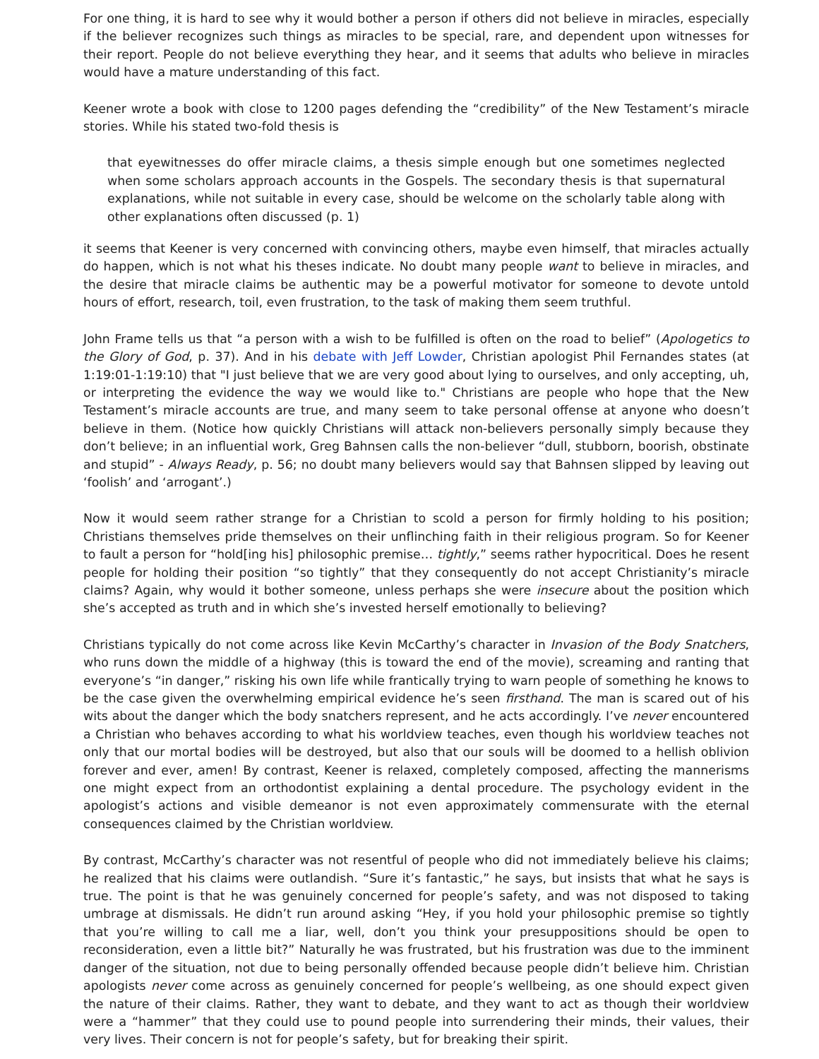For one thing, it is hard to see why it would bother a person if others did not believe in miracles, especially if the believer recognizes such things as miracles to be special, rare, and dependent upon witnesses for their report. People do not believe everything they hear, and it seems that adults who believe in miracles would have a mature understanding of this fact.
Keener wrote a book with close to 1200 pages defending the “credibility” of the New Testament’s miracle stories. While his stated two-fold thesis is
that eyewitnesses do offer miracle claims, a thesis simple enough but one sometimes neglected when some scholars approach accounts in the Gospels. The secondary thesis is that supernatural explanations, while not suitable in every case, should be welcome on the scholarly table along with other explanations often discussed (p. 1)
it seems that Keener is very concerned with convincing others, maybe even himself, that miracles actually do happen, which is not what his theses indicate. No doubt many people want to believe in miracles, and the desire that miracle claims be authentic may be a powerful motivator for someone to devote untold hours of effort, research, toil, even frustration, to the task of making them seem truthful.
John Frame tells us that “a person with a wish to be fulfilled is often on the road to belief” (Apologetics to the Glory of God, p. 37). And in his debate with Jeff Lowder, Christian apologist Phil Fernandes states (at 1:19:01-1:19:10) that "I just believe that we are very good about lying to ourselves, and only accepting, uh, or interpreting the evidence the way we would like to." Christians are people who hope that the New Testament’s miracle accounts are true, and many seem to take personal offense at anyone who doesn’t believe in them. (Notice how quickly Christians will attack non-believers personally simply because they don’t believe; in an influential work, Greg Bahnsen calls the non-believer “dull, stubborn, boorish, obstinate and stupid” - Always Ready, p. 56; no doubt many believers would say that Bahnsen slipped by leaving out ‘foolish’ and ‘arrogant’.)
Now it would seem rather strange for a Christian to scold a person for firmly holding to his position; Christians themselves pride themselves on their unflinching faith in their religious program. So for Keener to fault a person for “hold[ing his] philosophic premise… tightly,” seems rather hypocritical. Does he resent people for holding their position “so tightly” that they consequently do not accept Christianity’s miracle claims? Again, why would it bother someone, unless perhaps she were insecure about the position which she’s accepted as truth and in which she’s invested herself emotionally to believing?
Christians typically do not come across like Kevin McCarthy’s character in Invasion of the Body Snatchers, who runs down the middle of a highway (this is toward the end of the movie), screaming and ranting that everyone’s “in danger,” risking his own life while frantically trying to warn people of something he knows to be the case given the overwhelming empirical evidence he’s seen firsthand. The man is scared out of his wits about the danger which the body snatchers represent, and he acts accordingly. I’ve never encountered a Christian who behaves according to what his worldview teaches, even though his worldview teaches not only that our mortal bodies will be destroyed, but also that our souls will be doomed to a hellish oblivion forever and ever, amen! By contrast, Keener is relaxed, completely composed, affecting the mannerisms one might expect from an orthodontist explaining a dental procedure. The psychology evident in the apologist’s actions and visible demeanor is not even approximately commensurate with the eternal consequences claimed by the Christian worldview.
By contrast, McCarthy’s character was not resentful of people who did not immediately believe his claims; he realized that his claims were outlandish. “Sure it’s fantastic,” he says, but insists that what he says is true. The point is that he was genuinely concerned for people’s safety, and was not disposed to taking umbrage at dismissals. He didn’t run around asking “Hey, if you hold your philosophic premise so tightly that you’re willing to call me a liar, well, don’t you think your presuppositions should be open to reconsideration, even a little bit?” Naturally he was frustrated, but his frustration was due to the imminent danger of the situation, not due to being personally offended because people didn’t believe him. Christian apologists never come across as genuinely concerned for people’s wellbeing, as one should expect given the nature of their claims. Rather, they want to debate, and they want to act as though their worldview were a “hammer” that they could use to pound people into surrendering their minds, their values, their very lives. Their concern is not for people’s safety, but for breaking their spirit.